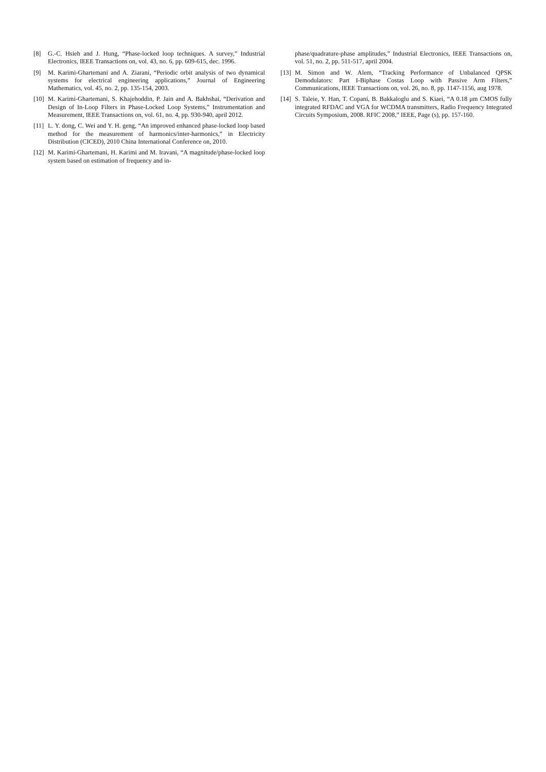[8] G.-C. Hsieh and J. Hung, “Phase-locked loop techniques. A survey,” Industrial Electronics, IEEE Transactions on, vol. 43, no. 6, pp. 609-615, dec. 1996.
[9] M. Karimi-Ghartemani and A. Ziarani, “Periodic orbit analysis of two dynamical systems for electrical engineering applications,” Journal of Engineering Mathematics, vol. 45, no. 2, pp. 135-154, 2003.
[10] M. Karimi-Ghartemani, S. Khajehoddin, P. Jain and A. Bakhshai, “Derivation and Design of In-Loop Filters in Phase-Locked Loop Systems,” Instrumentation and Measurement, IEEE Transactions on, vol. 61, no. 4, pp. 930-940, april 2012.
[11] L. Y. dong, C. Wei and Y. H. geng, “An improved enhanced phase-locked loop based method for the measurement of harmonics/inter-harmonics,” in Electricity Distribution (CICED), 2010 China International Conference on, 2010.
[12] M. Karimi-Ghartemani, H. Karimi and M. Iravani, “A magnitude/phase-locked loop system based on estimation of frequency and in-
phase/quadrature-phase amplitudes,” Industrial Electronics, IEEE Transactions on, vol. 51, no. 2, pp. 511-517, april 2004.
[13] M. Simon and W. Alem, “Tracking Performance of Unbalanced QPSK Demodulators: Part I-Biphase Costas Loop with Passive Arm Filters,” Communications, IEEE Transactions on, vol. 26, no. 8, pp. 1147-1156, aug 1978.
[14] S. Taleie, Y. Han, T. Copani, B. Bakkaloglu and S. Kiaei, “A 0.18 μm CMOS fully integrated RFDAC and VGA for WCDMA transmitters, Radio Frequency Integrated Circuits Symposium, 2008. RFIC 2008,” IEEE, Page (s), pp. 157-160.